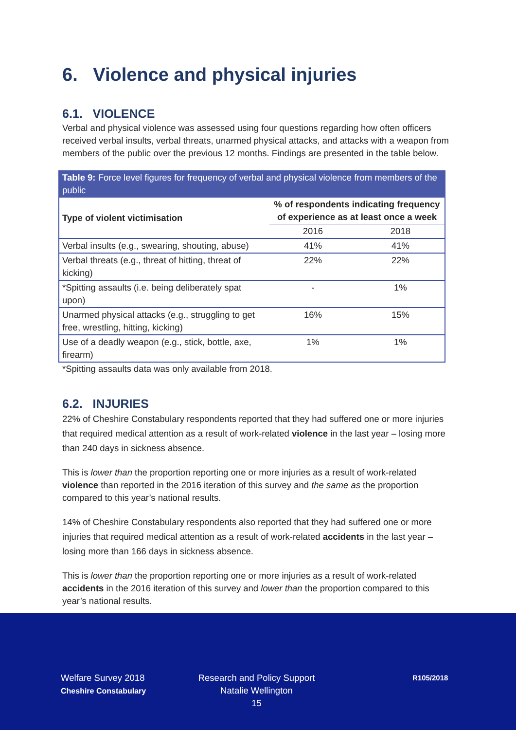6. Violence and physical injuries
6.1. VIOLENCE
Verbal and physical violence was assessed using four questions regarding how often officers received verbal insults, verbal threats, unarmed physical attacks, and attacks with a weapon from members of the public over the previous 12 months. Findings are presented in the table below.
Table 9: Force level figures for frequency of verbal and physical violence from members of the public
| Type of violent victimisation | % of respondents indicating frequency of experience as at least once a week | |
| --- | --- | --- |
| | 2016 | 2018 |
| Verbal insults (e.g., swearing, shouting, abuse) | 41% | 41% |
| Verbal threats (e.g., threat of hitting, threat of kicking) | 22% | 22% |
| *Spitting assaults (i.e. being deliberately spat upon) | - | 1% |
| Unarmed physical attacks (e.g., struggling to get free, wrestling, hitting, kicking) | 16% | 15% |
| Use of a deadly weapon (e.g., stick, bottle, axe, firearm) | 1% | 1% |
*Spitting assaults data was only available from 2018.
6.2. INJURIES
22% of Cheshire Constabulary respondents reported that they had suffered one or more injuries that required medical attention as a result of work-related violence in the last year – losing more than 240 days in sickness absence.
This is lower than the proportion reporting one or more injuries as a result of work-related violence than reported in the 2016 iteration of this survey and the same as the proportion compared to this year’s national results.
14% of Cheshire Constabulary respondents also reported that they had suffered one or more injuries that required medical attention as a result of work-related accidents in the last year – losing more than 166 days in sickness absence.
This is lower than the proportion reporting one or more injuries as a result of work-related accidents in the 2016 iteration of this survey and lower than the proportion compared to this year’s national results.
Welfare Survey 2018
Cheshire Constabulary
Research and Policy Support
Natalie Wellington
15
R105/2018